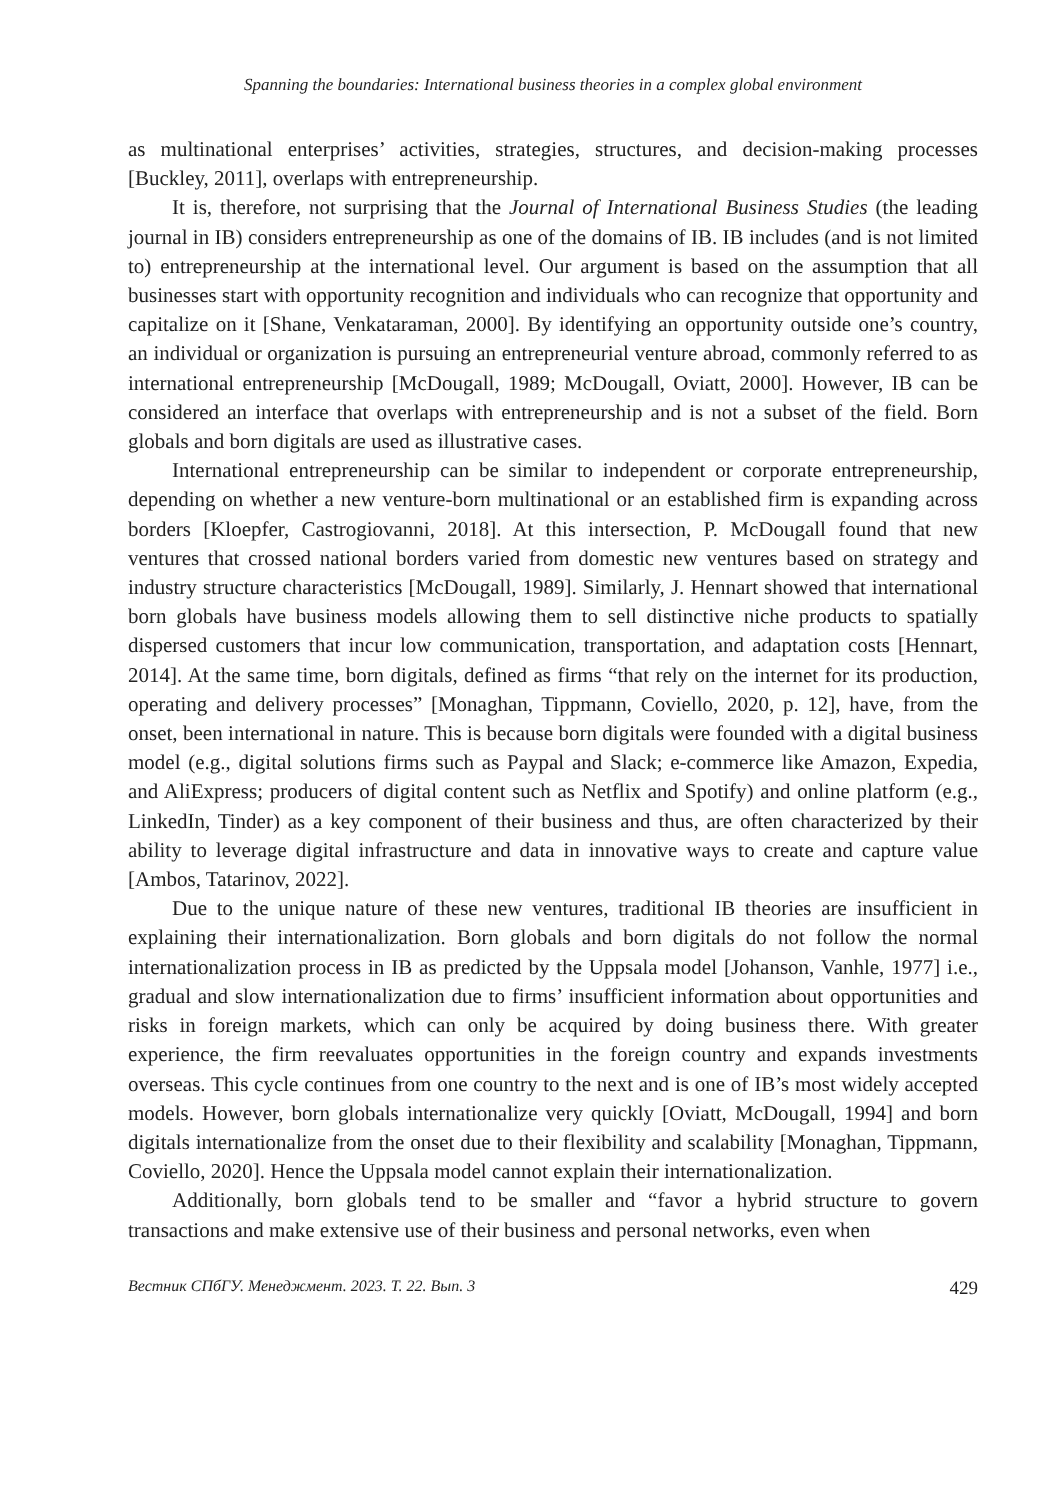Spanning the boundaries: International business theories in a complex global environment
as multinational enterprises’ activities, strategies, structures, and decision-making processes [Buckley, 2011], overlaps with entrepreneurship.
It is, therefore, not surprising that the Journal of International Business Studies (the leading journal in IB) considers entrepreneurship as one of the domains of IB. IB includes (and is not limited to) entrepreneurship at the international level. Our argument is based on the assumption that all businesses start with opportunity recognition and individuals who can recognize that opportunity and capitalize on it [Shane, Venkataraman, 2000]. By identifying an opportunity outside one’s country, an individual or organization is pursuing an entrepreneurial venture abroad, commonly referred to as international entrepreneurship [McDougall, 1989; McDougall, Oviatt, 2000]. However, IB can be considered an interface that overlaps with entrepreneurship and is not a subset of the field. Born globals and born digitals are used as illustrative cases.
International entrepreneurship can be similar to independent or corporate entrepreneurship, depending on whether a new venture-born multinational or an established firm is expanding across borders [Kloepfer, Castrogiovanni, 2018]. At this intersection, P. McDougall found that new ventures that crossed national borders varied from domestic new ventures based on strategy and industry structure characteristics [McDougall, 1989]. Similarly, J. Hennart showed that international born globals have business models allowing them to sell distinctive niche products to spatially dispersed customers that incur low communication, transportation, and adaptation costs [Hennart, 2014]. At the same time, born digitals, defined as firms “that rely on the internet for its production, operating and delivery processes” [Monaghan, Tippmann, Coviello, 2020, p. 12], have, from the onset, been international in nature. This is because born digitals were founded with a digital business model (e.g., digital solutions firms such as Paypal and Slack; e-commerce like Amazon, Expedia, and AliExpress; producers of digital content such as Netflix and Spotify) and online platform (e.g., LinkedIn, Tinder) as a key component of their business and thus, are often characterized by their ability to leverage digital infrastructure and data in innovative ways to create and capture value [Ambos, Tatarinov, 2022].
Due to the unique nature of these new ventures, traditional IB theories are insufficient in explaining their internationalization. Born globals and born digitals do not follow the normal internationalization process in IB as predicted by the Uppsala model [Johanson, Vanhle, 1977] i.e., gradual and slow internationalization due to firms’ insufficient information about opportunities and risks in foreign markets, which can only be acquired by doing business there. With greater experience, the firm reevaluates opportunities in the foreign country and expands investments overseas. This cycle continues from one country to the next and is one of IB’s most widely accepted models. However, born globals internationalize very quickly [Oviatt, McDougall, 1994] and born digitals internationalize from the onset due to their flexibility and scalability [Monaghan, Tippmann, Coviello, 2020]. Hence the Uppsala model cannot explain their internationalization.
Additionally, born globals tend to be smaller and “favor a hybrid structure to govern transactions and make extensive use of their business and personal networks, even when
Вестник СПбГУ. Менеджмент. 2023. Т. 22. Вып. 3 429